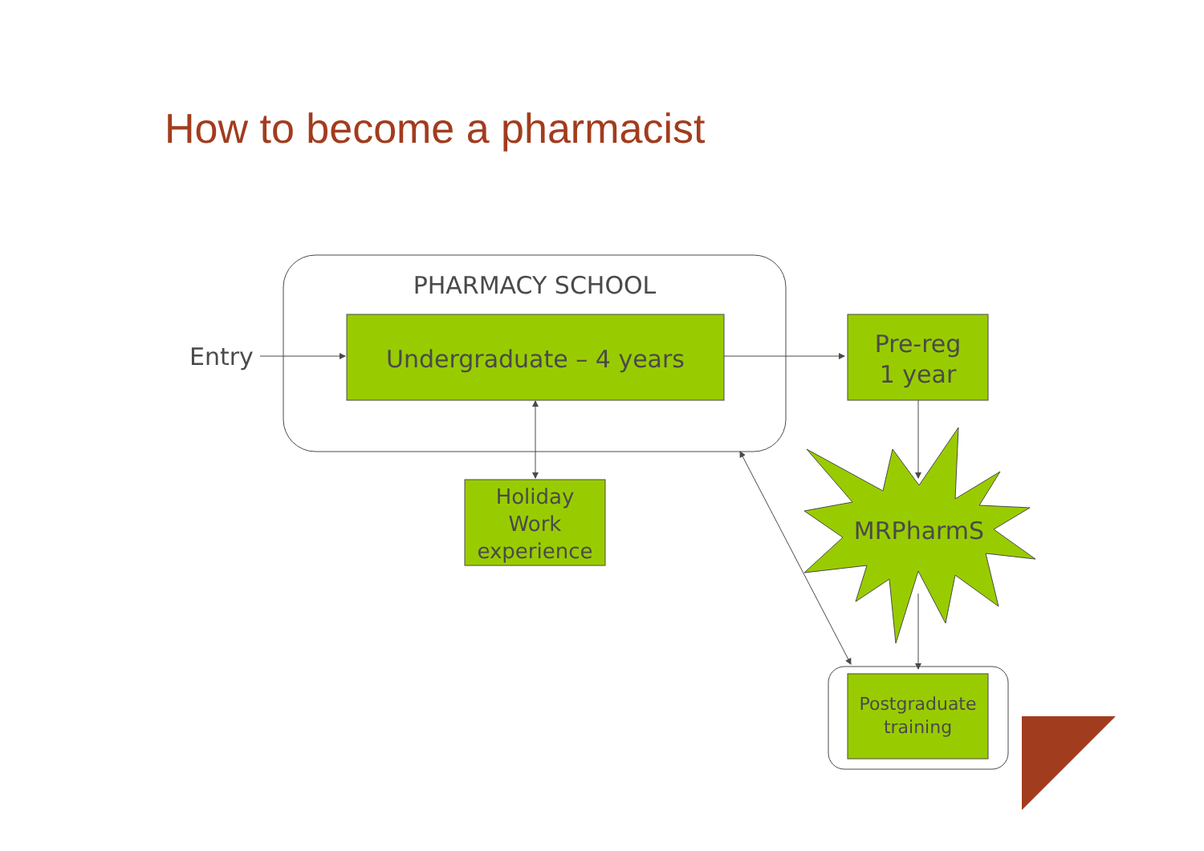How to become a pharmacist
PHARMACY SCHOOL
Entry Undergraduate – 4 years
Pre-reg
1 year
Holiday
Work
experience
MRPharmS
Postgraduate
training